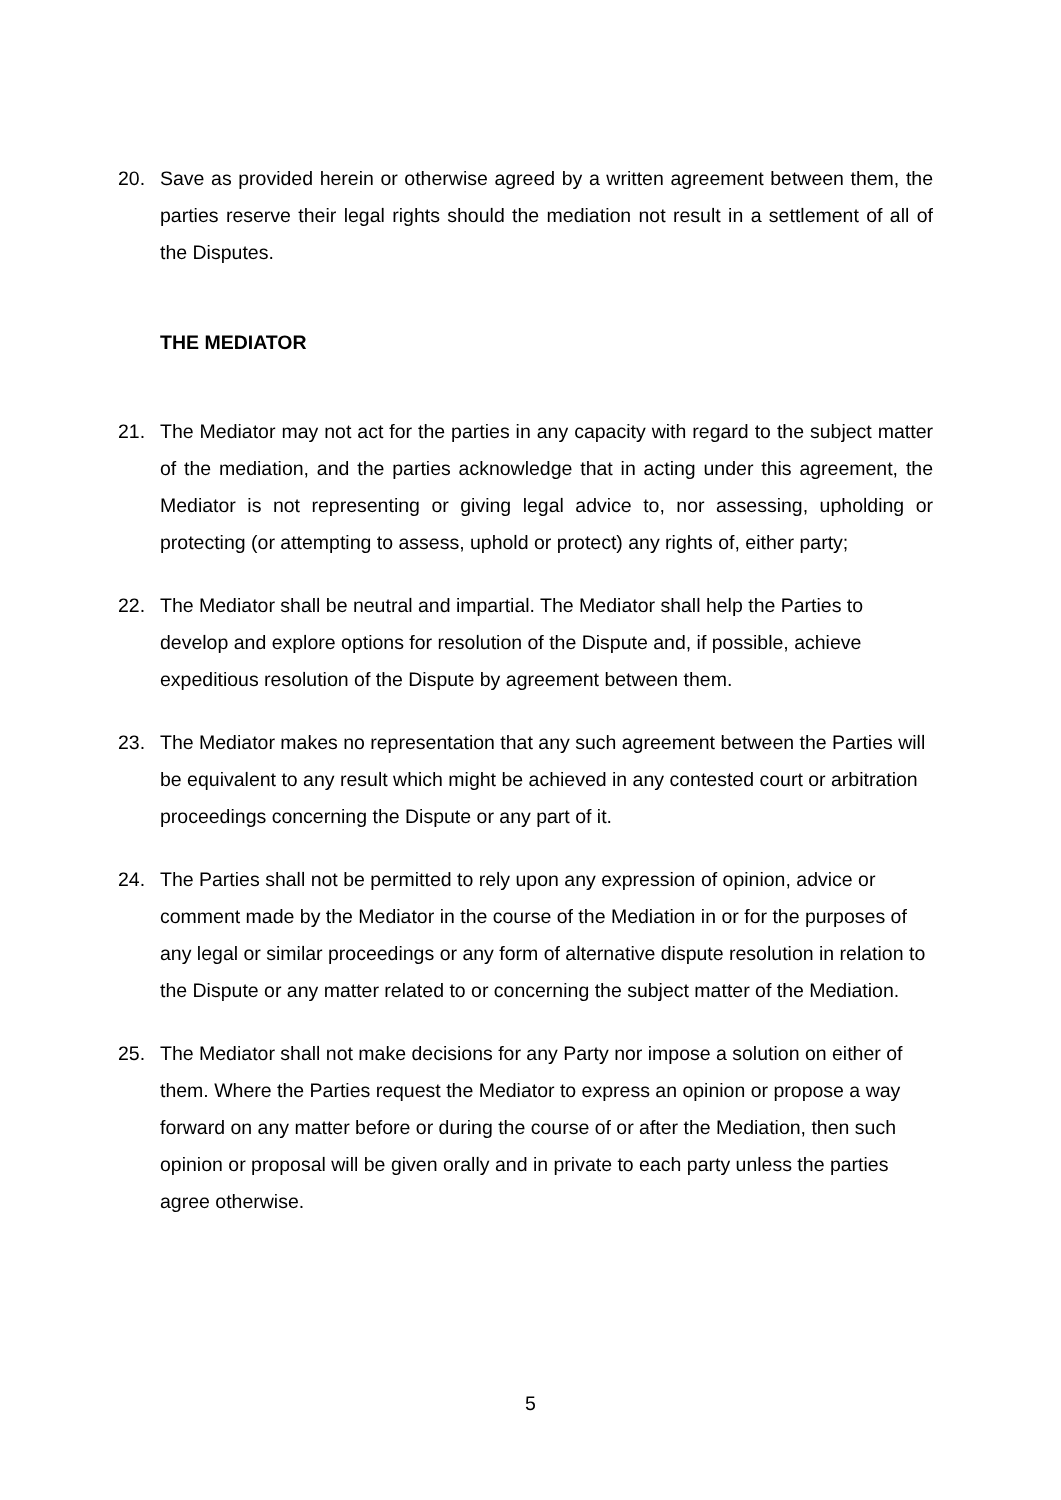20. Save as provided herein or otherwise agreed by a written agreement between them, the parties reserve their legal rights should the mediation not result in a settlement of all of the Disputes.
THE MEDIATOR
21. The Mediator may not act for the parties in any capacity with regard to the subject matter of the mediation, and the parties acknowledge that in acting under this agreement, the Mediator is not representing or giving legal advice to, nor assessing, upholding or protecting (or attempting to assess, uphold or protect) any rights of, either party;
22. The Mediator shall be neutral and impartial. The Mediator shall help the Parties to develop and explore options for resolution of the Dispute and, if possible, achieve expeditious resolution of the Dispute by agreement between them.
23. The Mediator makes no representation that any such agreement between the Parties will be equivalent to any result which might be achieved in any contested court or arbitration proceedings concerning the Dispute or any part of it.
24. The Parties shall not be permitted to rely upon any expression of opinion, advice or comment made by the Mediator in the course of the Mediation in or for the purposes of any legal or similar proceedings or any form of alternative dispute resolution in relation to the Dispute or any matter related to or concerning the subject matter of the Mediation.
25. The Mediator shall not make decisions for any Party nor impose a solution on either of them. Where the Parties request the Mediator to express an opinion or propose a way forward on any matter before or during the course of or after the Mediation, then such opinion or proposal will be given orally and in private to each party unless the parties agree otherwise.
5